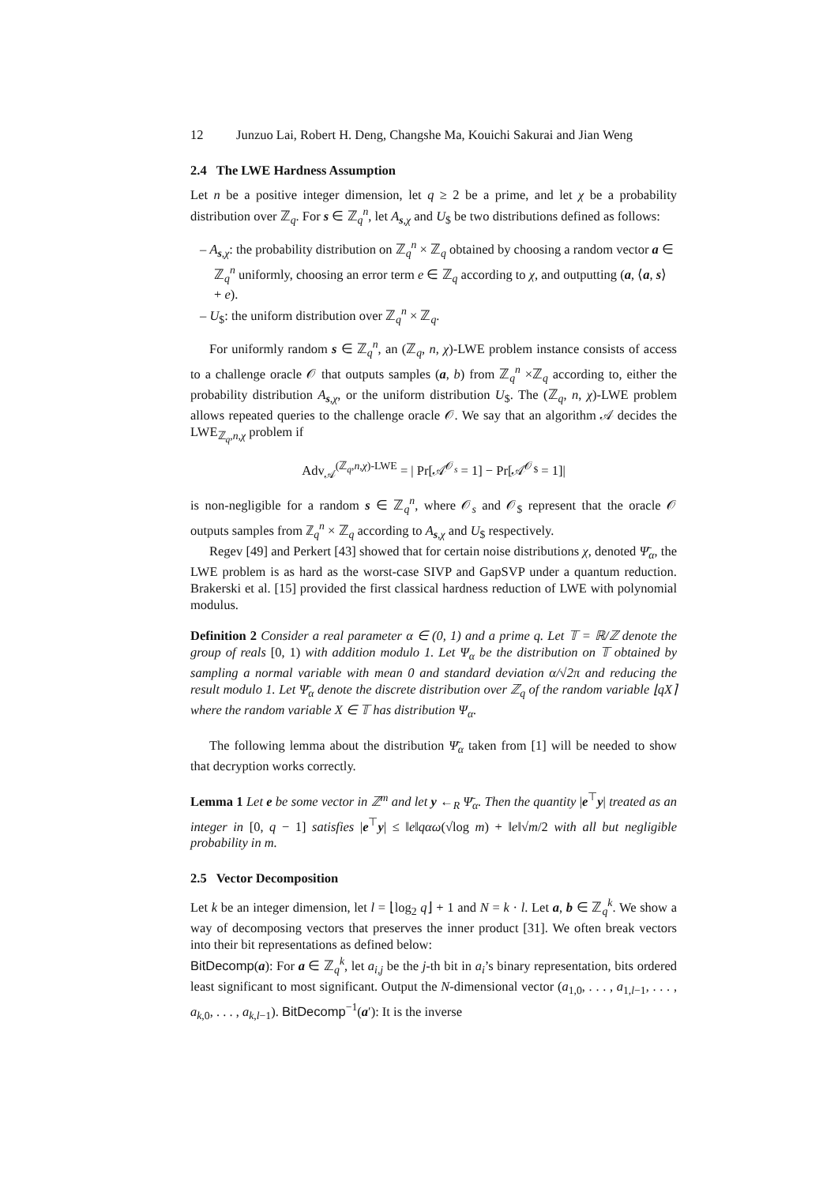12 Junzuo Lai, Robert H. Deng, Changshe Ma, Kouichi Sakurai and Jian Weng
2.4 The LWE Hardness Assumption
Let n be a positive integer dimension, let q ≥ 2 be a prime, and let χ be a probability distribution over ℤ<sub>q</sub>. For s ∈ ℤ<sub>q</sub><sup>n</sup>, let A<sub>s,χ</sub> and U<sub>$</sub> be two distributions defined as follows:
– A<sub>s,χ</sub>: the probability distribution on ℤ<sub>q</sub><sup>n</sup> × ℤ<sub>q</sub> obtained by choosing a random vector a ∈ ℤ<sub>q</sub><sup>n</sup> uniformly, choosing an error term e ∈ ℤ<sub>q</sub> according to χ, and outputting (a, ⟨a, s⟩ + e).
– U<sub>$</sub>: the uniform distribution over ℤ<sub>q</sub><sup>n</sup> × ℤ<sub>q</sub>.
For uniformly random s ∈ ℤ<sub>q</sub><sup>n</sup>, an (ℤ<sub>q</sub>, n, χ)-LWE problem instance consists of access to a challenge oracle 𝒪 that outputs samples (a, b) from ℤ<sub>q</sub><sup>n</sup> ×ℤ<sub>q</sub> according to, either the probability distribution A<sub>s,χ</sub>, or the uniform distribution U<sub>$</sub>. The (ℤ<sub>q</sub>, n, χ)-LWE problem allows repeated queries to the challenge oracle 𝒪. We say that an algorithm 𝒜 decides the LWE<sub>ℤ<sub>q</sub>,n,χ</sub> problem if
Adv<sub>𝒜</sub><sup>(ℤ<sub>q</sub>,n,χ)-LWE</sup> = | Pr[𝒜<sup>𝒪<sub>s</sub></sup> = 1] − Pr[𝒜<sup>𝒪<sub>$</sub></sup> = 1]|
is non-negligible for a random s ∈ ℤ<sub>q</sub><sup>n</sup>, where 𝒪<sub>s</sub> and 𝒪<sub>$</sub> represent that the oracle 𝒪 outputs samples from ℤ<sub>q</sub><sup>n</sup> × ℤ<sub>q</sub> according to A<sub>s,χ</sub> and U<sub>$</sub> respectively.
Regev [49] and Perkert [43] showed that for certain noise distributions χ, denoted Ψ̄<sub>α</sub>, the LWE problem is as hard as the worst-case SIVP and GapSVP under a quantum reduction. Brakerski et al. [15] provided the first classical hardness reduction of LWE with polynomial modulus.
Definition 2 Consider a real parameter α ∈ (0, 1) and a prime q. Let 𝕋 = ℝ/ℤ denote the group of reals [0, 1) with addition modulo 1. Let Ψ<sub>α</sub> be the distribution on 𝕋 obtained by sampling a normal variable with mean 0 and standard deviation α/√2π and reducing the result modulo 1. Let Ψ̄<sub>α</sub> denote the discrete distribution over ℤ<sub>q</sub> of the random variable ⌊qX⌉ where the random variable X ∈ 𝕋 has distribution Ψ<sub>α</sub>.
The following lemma about the distribution Ψ̄<sub>α</sub> taken from [1] will be needed to show that decryption works correctly.
Lemma 1 Let e be some vector in ℤ<sup>m</sup> and let y ←<sub>R</sub> Ψ̄<sub>α</sub>. Then the quantity |e<sup>⊤</sup>y| treated as an integer in [0, q − 1] satisfies |e<sup>⊤</sup>y| ≤ ‖e‖qαω(√log m) + ‖e‖√m/2 with all but negligible probability in m.
2.5 Vector Decomposition
Let k be an integer dimension, let l = ⌊log<sub>2</sub> q⌋ + 1 and N = k · l. Let a, b ∈ ℤ<sub>q</sub><sup>k</sup>. We show a way of decomposing vectors that preserves the inner product [31]. We often break vectors into their bit representations as defined below:
BitDecomp(a): For a ∈ ℤ<sub>q</sub><sup>k</sup>, let a<sub>i,j</sub> be the j-th bit in a<sub>i</sub>’s binary representation, bits ordered least significant to most significant. Output the N-dimensional vector (a<sub>1,0</sub>, . . . , a<sub>1,l−1</sub>, . . . , a<sub>k,0</sub>, . . . , a<sub>k,l−1</sub>). BitDecomp<sup>−1</sup>(a′): It is the inverse